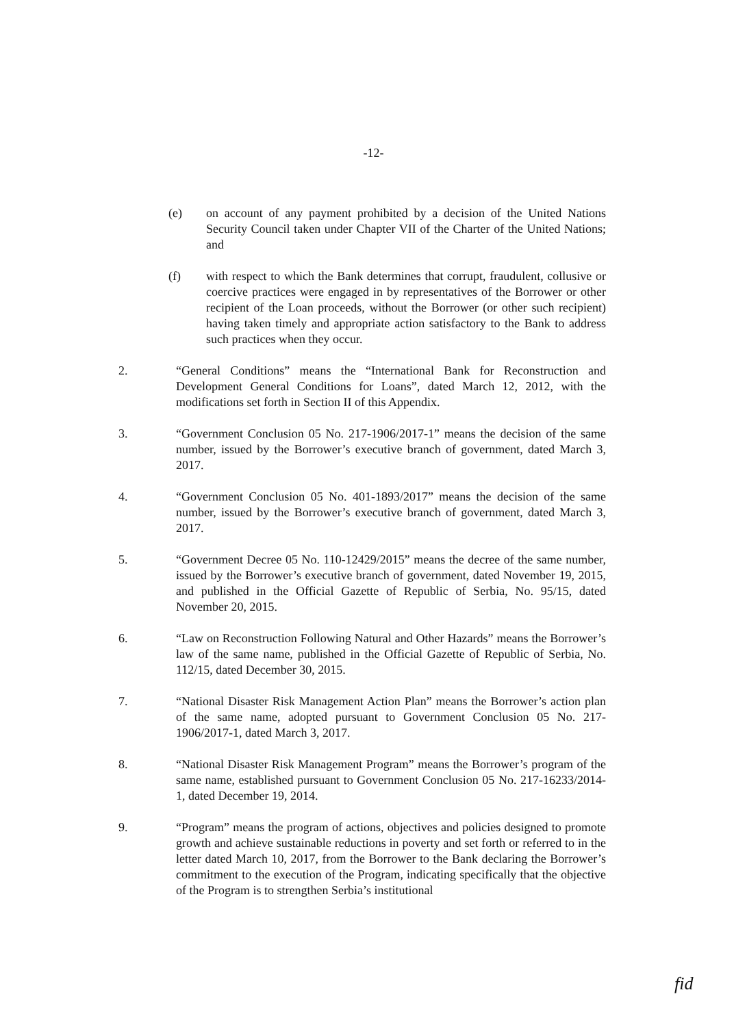-12-
(e) on account of any payment prohibited by a decision of the United Nations Security Council taken under Chapter VII of the Charter of the United Nations; and
(f) with respect to which the Bank determines that corrupt, fraudulent, collusive or coercive practices were engaged in by representatives of the Borrower or other recipient of the Loan proceeds, without the Borrower (or other such recipient) having taken timely and appropriate action satisfactory to the Bank to address such practices when they occur.
2. “General Conditions” means the “International Bank for Reconstruction and Development General Conditions for Loans”, dated March 12, 2012, with the modifications set forth in Section II of this Appendix.
3. “Government Conclusion 05 No. 217-1906/2017-1” means the decision of the same number, issued by the Borrower’s executive branch of government, dated March 3, 2017.
4. “Government Conclusion 05 No. 401-1893/2017” means the decision of the same number, issued by the Borrower’s executive branch of government, dated March 3, 2017.
5. “Government Decree 05 No. 110-12429/2015” means the decree of the same number, issued by the Borrower’s executive branch of government, dated November 19, 2015, and published in the Official Gazette of Republic of Serbia, No. 95/15, dated November 20, 2015.
6. “Law on Reconstruction Following Natural and Other Hazards” means the Borrower’s law of the same name, published in the Official Gazette of Republic of Serbia, No. 112/15, dated December 30, 2015.
7. “National Disaster Risk Management Action Plan” means the Borrower’s action plan of the same name, adopted pursuant to Government Conclusion 05 No. 217-1906/2017-1, dated March 3, 2017.
8. “National Disaster Risk Management Program” means the Borrower’s program of the same name, established pursuant to Government Conclusion 05 No. 217-16233/2014-1, dated December 19, 2014.
9. “Program” means the program of actions, objectives and policies designed to promote growth and achieve sustainable reductions in poverty and set forth or referred to in the letter dated March 10, 2017, from the Borrower to the Bank declaring the Borrower’s commitment to the execution of the Program, indicating specifically that the objective of the Program is to strengthen Serbia’s institutional
fid